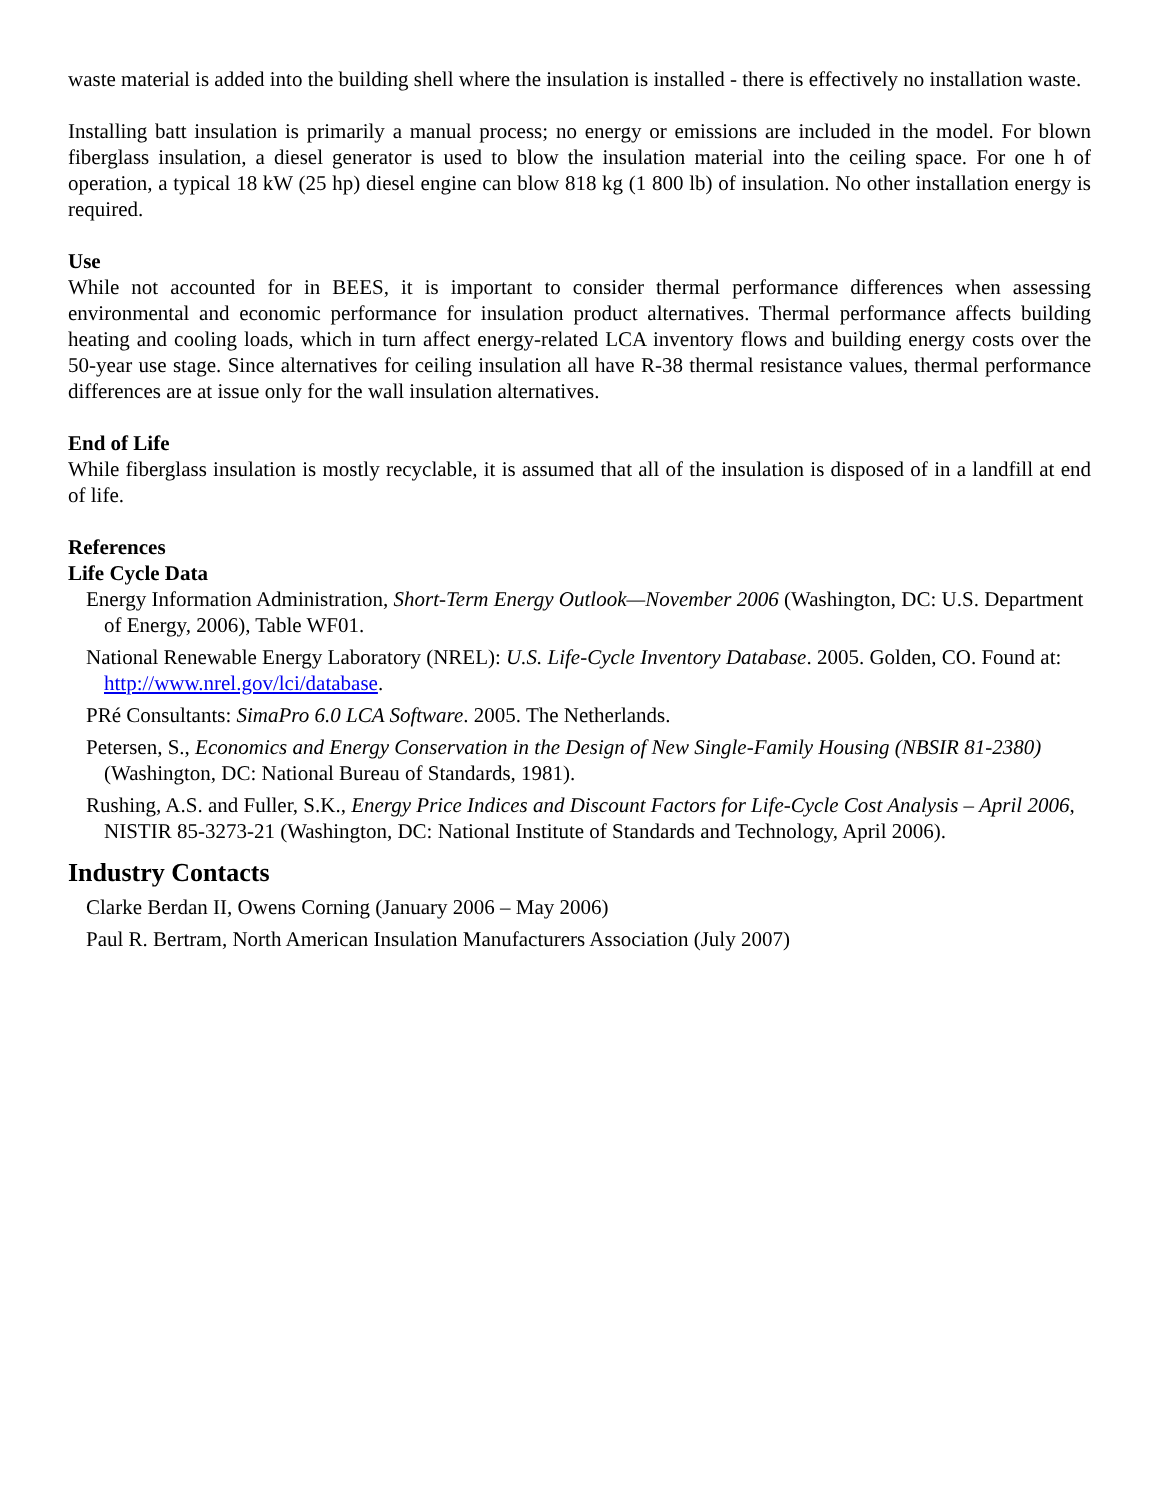waste material is added into the building shell where the insulation is installed - there is effectively no installation waste.
Installing batt insulation is primarily a manual process; no energy or emissions are included in the model. For blown fiberglass insulation, a diesel generator is used to blow the insulation material into the ceiling space. For one h of operation, a typical 18 kW (25 hp) diesel engine can blow 818 kg (1 800 lb) of insulation. No other installation energy is required.
Use
While not accounted for in BEES, it is important to consider thermal performance differences when assessing environmental and economic performance for insulation product alternatives. Thermal performance affects building heating and cooling loads, which in turn affect energy-related LCA inventory flows and building energy costs over the 50-year use stage. Since alternatives for ceiling insulation all have R-38 thermal resistance values, thermal performance differences are at issue only for the wall insulation alternatives.
End of Life
While fiberglass insulation is mostly recyclable, it is assumed that all of the insulation is disposed of in a landfill at end of life.
References
Life Cycle Data
Energy Information Administration, Short-Term Energy Outlook—November 2006 (Washington, DC: U.S. Department of Energy, 2006), Table WF01.
National Renewable Energy Laboratory (NREL): U.S. Life-Cycle Inventory Database. 2005. Golden, CO. Found at: http://www.nrel.gov/lci/database.
PRé Consultants: SimaPro 6.0 LCA Software. 2005. The Netherlands.
Petersen, S., Economics and Energy Conservation in the Design of New Single-Family Housing (NBSIR 81-2380) (Washington, DC: National Bureau of Standards, 1981).
Rushing, A.S. and Fuller, S.K., Energy Price Indices and Discount Factors for Life-Cycle Cost Analysis – April 2006, NISTIR 85-3273-21 (Washington, DC: National Institute of Standards and Technology, April 2006).
Industry Contacts
Clarke Berdan II, Owens Corning (January 2006 – May 2006)
Paul R. Bertram, North American Insulation Manufacturers Association (July 2007)